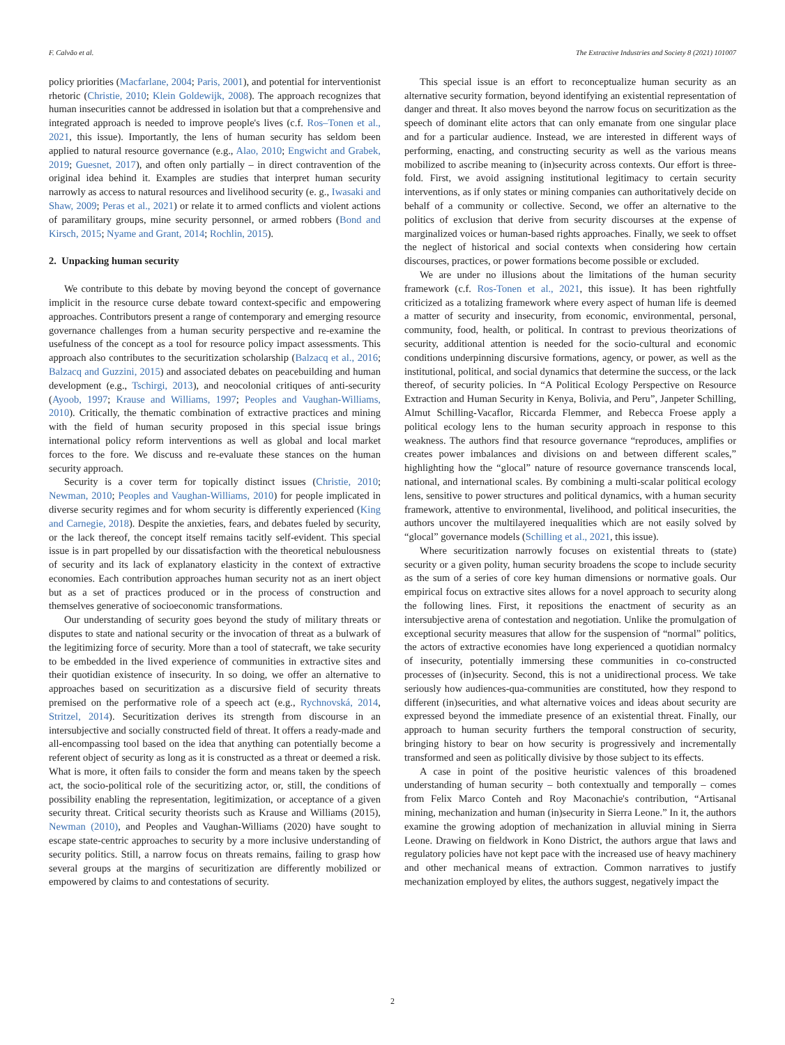F. Calvão et al. The Extractive Industries and Society 8 (2021) 101007
policy priorities (Macfarlane, 2004; Paris, 2001), and potential for interventionist rhetoric (Christie, 2010; Klein Goldewijk, 2008). The approach recognizes that human insecurities cannot be addressed in isolation but that a comprehensive and integrated approach is needed to improve people's lives (c.f. Ros–Tonen et al., 2021, this issue). Importantly, the lens of human security has seldom been applied to natural resource governance (e.g., Alao, 2010; Engwicht and Grabek, 2019; Guesnet, 2017), and often only partially – in direct contravention of the original idea behind it. Examples are studies that interpret human security narrowly as access to natural resources and livelihood security (e. g., Iwasaki and Shaw, 2009; Peras et al., 2021) or relate it to armed conflicts and violent actions of paramilitary groups, mine security personnel, or armed robbers (Bond and Kirsch, 2015; Nyame and Grant, 2014; Rochlin, 2015).
2. Unpacking human security
We contribute to this debate by moving beyond the concept of governance implicit in the resource curse debate toward context-specific and empowering approaches. Contributors present a range of contemporary and emerging resource governance challenges from a human security perspective and re-examine the usefulness of the concept as a tool for resource policy impact assessments. This approach also contributes to the securitization scholarship (Balzacq et al., 2016; Balzacq and Guzzini, 2015) and associated debates on peacebuilding and human development (e.g., Tschirgi, 2013), and neocolonial critiques of anti-security (Ayoob, 1997; Krause and Williams, 1997; Peoples and Vaughan-Williams, 2010). Critically, the thematic combination of extractive practices and mining with the field of human security proposed in this special issue brings international policy reform interventions as well as global and local market forces to the fore. We discuss and re-evaluate these stances on the human security approach.
Security is a cover term for topically distinct issues (Christie, 2010; Newman, 2010; Peoples and Vaughan-Williams, 2010) for people implicated in diverse security regimes and for whom security is differently experienced (King and Carnegie, 2018). Despite the anxieties, fears, and debates fueled by security, or the lack thereof, the concept itself remains tacitly self-evident. This special issue is in part propelled by our dissatisfaction with the theoretical nebulousness of security and its lack of explanatory elasticity in the context of extractive economies. Each contribution approaches human security not as an inert object but as a set of practices produced or in the process of construction and themselves generative of socioeconomic transformations.
Our understanding of security goes beyond the study of military threats or disputes to state and national security or the invocation of threat as a bulwark of the legitimizing force of security. More than a tool of statecraft, we take security to be embedded in the lived experience of communities in extractive sites and their quotidian existence of insecurity. In so doing, we offer an alternative to approaches based on securitization as a discursive field of security threats premised on the performative role of a speech act (e.g., Rychnovská, 2014, Stritzel, 2014). Securitization derives its strength from discourse in an intersubjective and socially constructed field of threat. It offers a ready-made and all-encompassing tool based on the idea that anything can potentially become a referent object of security as long as it is constructed as a threat or deemed a risk. What is more, it often fails to consider the form and means taken by the speech act, the socio-political role of the securitizing actor, or, still, the conditions of possibility enabling the representation, legitimization, or acceptance of a given security threat. Critical security theorists such as Krause and Williams (2015), Newman (2010), and Peoples and Vaughan-Williams (2020) have sought to escape state-centric approaches to security by a more inclusive understanding of security politics. Still, a narrow focus on threats remains, failing to grasp how several groups at the margins of securitization are differently mobilized or empowered by claims to and contestations of security.
This special issue is an effort to reconceptualize human security as an alternative security formation, beyond identifying an existential representation of danger and threat. It also moves beyond the narrow focus on securitization as the speech of dominant elite actors that can only emanate from one singular place and for a particular audience. Instead, we are interested in different ways of performing, enacting, and constructing security as well as the various means mobilized to ascribe meaning to (in)security across contexts. Our effort is three-fold. First, we avoid assigning institutional legitimacy to certain security interventions, as if only states or mining companies can authoritatively decide on behalf of a community or collective. Second, we offer an alternative to the politics of exclusion that derive from security discourses at the expense of marginalized voices or human-based rights approaches. Finally, we seek to offset the neglect of historical and social contexts when considering how certain discourses, practices, or power formations become possible or excluded.
We are under no illusions about the limitations of the human security framework (c.f. Ros-Tonen et al., 2021, this issue). It has been rightfully criticized as a totalizing framework where every aspect of human life is deemed a matter of security and insecurity, from economic, environmental, personal, community, food, health, or political. In contrast to previous theorizations of security, additional attention is needed for the socio-cultural and economic conditions underpinning discursive formations, agency, or power, as well as the institutional, political, and social dynamics that determine the success, or the lack thereof, of security policies. In “A Political Ecology Perspective on Resource Extraction and Human Security in Kenya, Bolivia, and Peru”, Janpeter Schilling, Almut Schilling-Vacaflor, Riccarda Flemmer, and Rebecca Froese apply a political ecology lens to the human security approach in response to this weakness. The authors find that resource governance “reproduces, amplifies or creates power imbalances and divisions on and between different scales,” highlighting how the “glocal” nature of resource governance transcends local, national, and international scales. By combining a multi-scalar political ecology lens, sensitive to power structures and political dynamics, with a human security framework, attentive to environmental, livelihood, and political insecurities, the authors uncover the multilayered inequalities which are not easily solved by “glocal” governance models (Schilling et al., 2021, this issue).
Where securitization narrowly focuses on existential threats to (state) security or a given polity, human security broadens the scope to include security as the sum of a series of core key human dimensions or normative goals. Our empirical focus on extractive sites allows for a novel approach to security along the following lines. First, it repositions the enactment of security as an intersubjective arena of contestation and negotiation. Unlike the promulgation of exceptional security measures that allow for the suspension of “normal” politics, the actors of extractive economies have long experienced a quotidian normalcy of insecurity, potentially immersing these communities in co-constructed processes of (in)security. Second, this is not a unidirectional process. We take seriously how audiences-qua-communities are constituted, how they respond to different (in)securities, and what alternative voices and ideas about security are expressed beyond the immediate presence of an existential threat. Finally, our approach to human security furthers the temporal construction of security, bringing history to bear on how security is progressively and incrementally transformed and seen as politically divisive by those subject to its effects.
A case in point of the positive heuristic valences of this broadened understanding of human security – both contextually and temporally – comes from Felix Marco Conteh and Roy Maconachie's contribution, “Artisanal mining, mechanization and human (in)security in Sierra Leone.” In it, the authors examine the growing adoption of mechanization in alluvial mining in Sierra Leone. Drawing on fieldwork in Kono District, the authors argue that laws and regulatory policies have not kept pace with the increased use of heavy machinery and other mechanical means of extraction. Common narratives to justify mechanization employed by elites, the authors suggest, negatively impact the
2